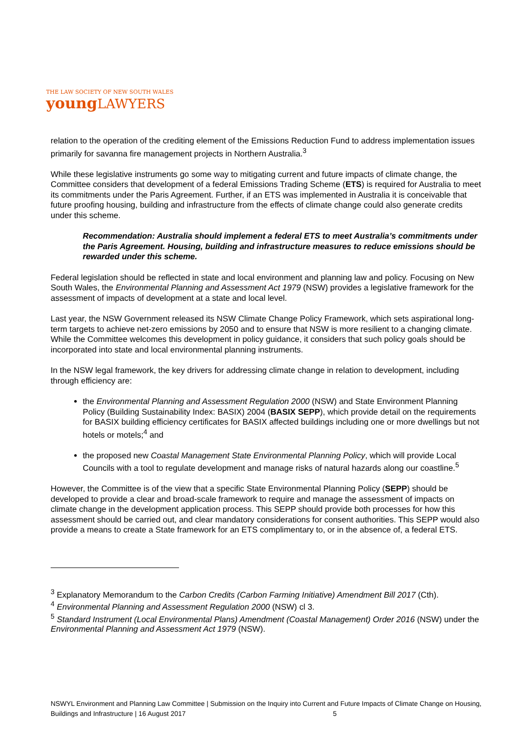THE LAW SOCIETY OF NEW SOUTH WALES
youngLAWYERS
relation to the operation of the crediting element of the Emissions Reduction Fund to address implementation issues primarily for savanna fire management projects in Northern Australia.<sup>3</sup>
While these legislative instruments go some way to mitigating current and future impacts of climate change, the Committee considers that development of a federal Emissions Trading Scheme (ETS) is required for Australia to meet its commitments under the Paris Agreement. Further, if an ETS was implemented in Australia it is conceivable that future proofing housing, building and infrastructure from the effects of climate change could also generate credits under this scheme.
Recommendation: Australia should implement a federal ETS to meet Australia’s commitments under the Paris Agreement. Housing, building and infrastructure measures to reduce emissions should be rewarded under this scheme.
Federal legislation should be reflected in state and local environment and planning law and policy. Focusing on New South Wales, the Environmental Planning and Assessment Act 1979 (NSW) provides a legislative framework for the assessment of impacts of development at a state and local level.
Last year, the NSW Government released its NSW Climate Change Policy Framework, which sets aspirational long-term targets to achieve net-zero emissions by 2050 and to ensure that NSW is more resilient to a changing climate. While the Committee welcomes this development in policy guidance, it considers that such policy goals should be incorporated into state and local environmental planning instruments.
In the NSW legal framework, the key drivers for addressing climate change in relation to development, including through efficiency are:
the Environmental Planning and Assessment Regulation 2000 (NSW) and State Environment Planning Policy (Building Sustainability Index: BASIX) 2004 (BASIX SEPP), which provide detail on the requirements for BASIX building efficiency certificates for BASIX affected buildings including one or more dwellings but not hotels or motels;<sup>4</sup> and
the proposed new Coastal Management State Environmental Planning Policy, which will provide Local Councils with a tool to regulate development and manage risks of natural hazards along our coastline.<sup>5</sup>
However, the Committee is of the view that a specific State Environmental Planning Policy (SEPP) should be developed to provide a clear and broad-scale framework to require and manage the assessment of impacts on climate change in the development application process. This SEPP should provide both processes for how this assessment should be carried out, and clear mandatory considerations for consent authorities. This SEPP would also provide a means to create a State framework for an ETS complimentary to, or in the absence of, a federal ETS.
<sup>3</sup> Explanatory Memorandum to the Carbon Credits (Carbon Farming Initiative) Amendment Bill 2017 (Cth).
<sup>4</sup> Environmental Planning and Assessment Regulation 2000 (NSW) cl 3.
<sup>5</sup> Standard Instrument (Local Environmental Plans) Amendment (Coastal Management) Order 2016 (NSW) under the Environmental Planning and Assessment Act 1979 (NSW).
NSWYL Environment and Planning Law Committee | Submission on the Inquiry into Current and Future Impacts of Climate Change on Housing, Buildings and Infrastructure | 16 August 2017 5